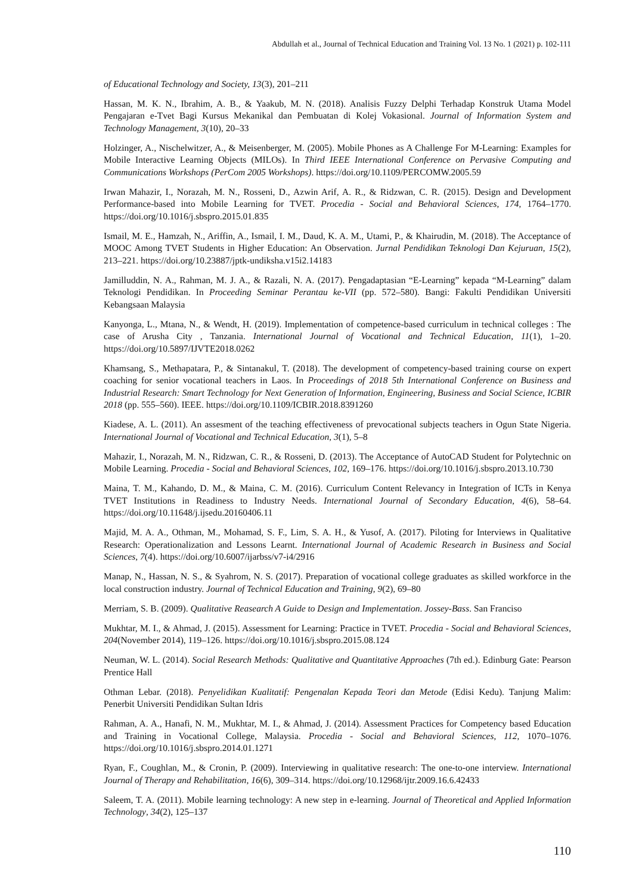Abdullah et al., Journal of Technical Education and Training Vol. 13 No. 1 (2021) p. 102-111
of Educational Technology and Society, 13(3), 201–211
Hassan, M. K. N., Ibrahim, A. B., & Yaakub, M. N. (2018). Analisis Fuzzy Delphi Terhadap Konstruk Utama Model Pengajaran e-Tvet Bagi Kursus Mekanikal dan Pembuatan di Kolej Vokasional. Journal of Information System and Technology Management, 3(10), 20–33
Holzinger, A., Nischelwitzer, A., & Meisenberger, M. (2005). Mobile Phones as A Challenge For M-Learning: Examples for Mobile Interactive Learning Objects (MILOs). In Third IEEE International Conference on Pervasive Computing and Communications Workshops (PerCom 2005 Workshops). https://doi.org/10.1109/PERCOMW.2005.59
Irwan Mahazir, I., Norazah, M. N., Rosseni, D., Azwin Arif, A. R., & Ridzwan, C. R. (2015). Design and Development Performance-based into Mobile Learning for TVET. Procedia - Social and Behavioral Sciences, 174, 1764–1770. https://doi.org/10.1016/j.sbspro.2015.01.835
Ismail, M. E., Hamzah, N., Ariffin, A., Ismail, I. M., Daud, K. A. M., Utami, P., & Khairudin, M. (2018). The Acceptance of MOOC Among TVET Students in Higher Education: An Observation. Jurnal Pendidikan Teknologi Dan Kejuruan, 15(2), 213–221. https://doi.org/10.23887/jptk-undiksha.v15i2.14183
Jamilluddin, N. A., Rahman, M. J. A., & Razali, N. A. (2017). Pengadaptasian “E-Learning” kepada “M-Learning” dalam Teknologi Pendidikan. In Proceeding Seminar Perantau ke-VII (pp. 572–580). Bangi: Fakulti Pendidikan Universiti Kebangsaan Malaysia
Kanyonga, L., Mtana, N., & Wendt, H. (2019). Implementation of competence-based curriculum in technical colleges : The case of Arusha City , Tanzania. International Journal of Vocational and Technical Education, 11(1), 1–20. https://doi.org/10.5897/IJVTE2018.0262
Khamsang, S., Methapatara, P., & Sintanakul, T. (2018). The development of competency-based training course on expert coaching for senior vocational teachers in Laos. In Proceedings of 2018 5th International Conference on Business and Industrial Research: Smart Technology for Next Generation of Information, Engineering, Business and Social Science, ICBIR 2018 (pp. 555–560). IEEE. https://doi.org/10.1109/ICBIR.2018.8391260
Kiadese, A. L. (2011). An assesment of the teaching effectiveness of prevocational subjects teachers in Ogun State Nigeria. International Journal of Vocational and Technical Education, 3(1), 5–8
Mahazir, I., Norazah, M. N., Ridzwan, C. R., & Rosseni, D. (2013). The Acceptance of AutoCAD Student for Polytechnic on Mobile Learning. Procedia - Social and Behavioral Sciences, 102, 169–176. https://doi.org/10.1016/j.sbspro.2013.10.730
Maina, T. M., Kahando, D. M., & Maina, C. M. (2016). Curriculum Content Relevancy in Integration of ICTs in Kenya TVET Institutions in Readiness to Industry Needs. International Journal of Secondary Education, 4(6), 58–64. https://doi.org/10.11648/j.ijsedu.20160406.11
Majid, M. A. A., Othman, M., Mohamad, S. F., Lim, S. A. H., & Yusof, A. (2017). Piloting for Interviews in Qualitative Research: Operationalization and Lessons Learnt. International Journal of Academic Research in Business and Social Sciences, 7(4). https://doi.org/10.6007/ijarbss/v7-i4/2916
Manap, N., Hassan, N. S., & Syahrom, N. S. (2017). Preparation of vocational college graduates as skilled workforce in the local construction industry. Journal of Technical Education and Training, 9(2), 69–80
Merriam, S. B. (2009). Qualitative Reasearch A Guide to Design and Implementation. Jossey-Bass. San Franciso
Mukhtar, M. I., & Ahmad, J. (2015). Assessment for Learning: Practice in TVET. Procedia - Social and Behavioral Sciences, 204(November 2014), 119–126. https://doi.org/10.1016/j.sbspro.2015.08.124
Neuman, W. L. (2014). Social Research Methods: Qualitative and Quantitative Approaches (7th ed.). Edinburg Gate: Pearson Prentice Hall
Othman Lebar. (2018). Penyelidikan Kualitatif: Pengenalan Kepada Teori dan Metode (Edisi Kedu). Tanjung Malim: Penerbit Universiti Pendidikan Sultan Idris
Rahman, A. A., Hanafi, N. M., Mukhtar, M. I., & Ahmad, J. (2014). Assessment Practices for Competency based Education and Training in Vocational College, Malaysia. Procedia - Social and Behavioral Sciences, 112, 1070–1076. https://doi.org/10.1016/j.sbspro.2014.01.1271
Ryan, F., Coughlan, M., & Cronin, P. (2009). Interviewing in qualitative research: The one-to-one interview. International Journal of Therapy and Rehabilitation, 16(6), 309–314. https://doi.org/10.12968/ijtr.2009.16.6.42433
Saleem, T. A. (2011). Mobile learning technology: A new step in e-learning. Journal of Theoretical and Applied Information Technology, 34(2), 125–137
110